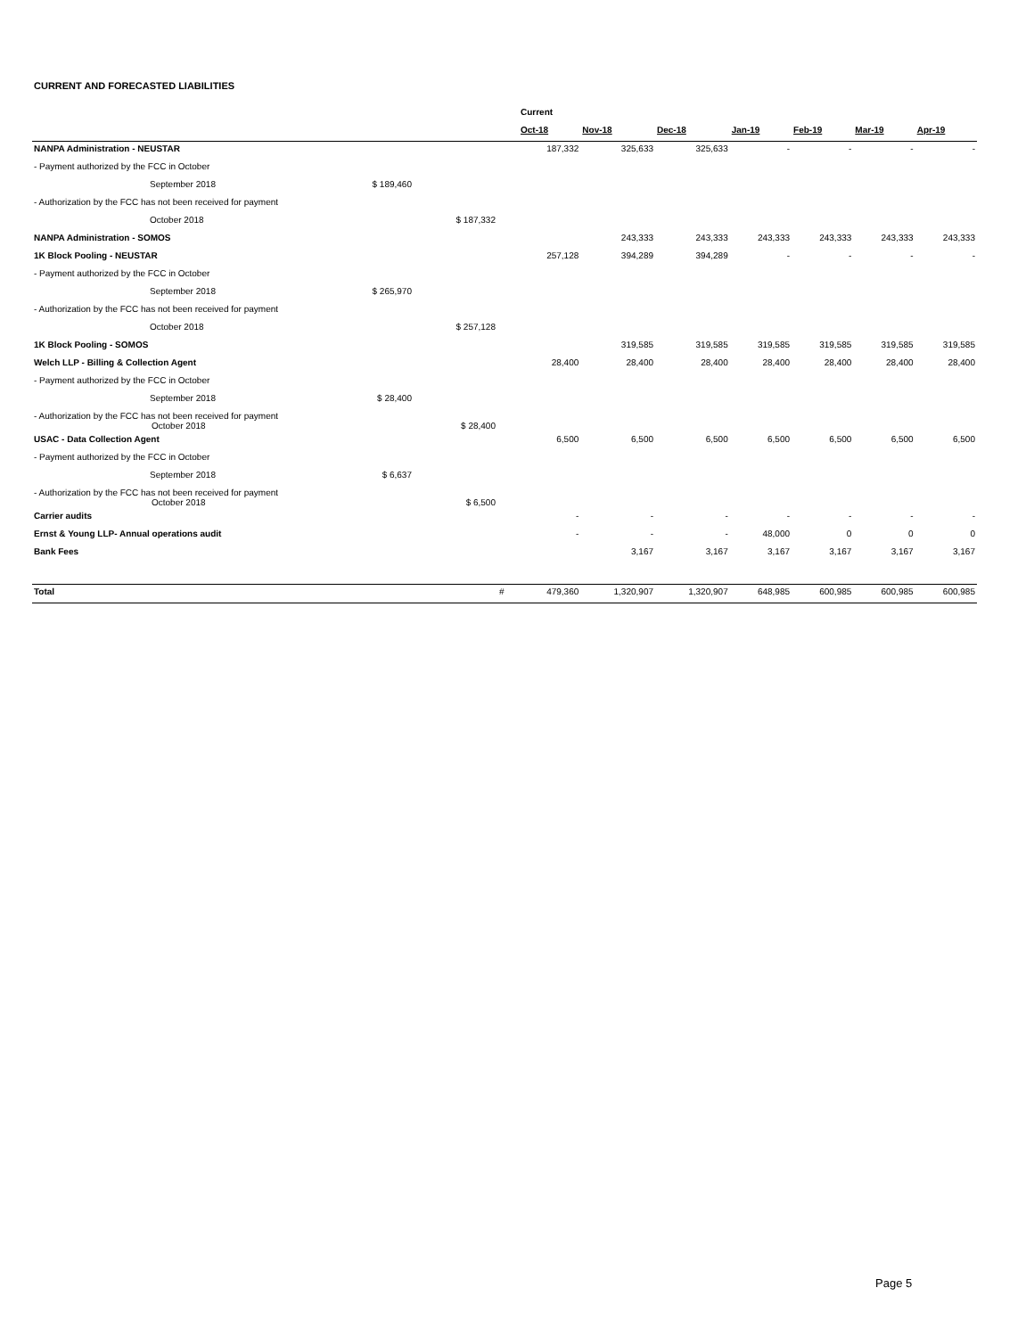CURRENT AND FORECASTED LIABILITIES
| | | | | Current | | | | | | |
| --- | --- | --- | --- | --- | --- | --- | --- | --- | --- | --- |
| | | | | Oct-18 | Nov-18 | Dec-18 | Jan-19 | Feb-19 | Mar-19 | Apr-19 |
| NANPA Administration - NEUSTAR | | | | 187,332 | 325,633 | 325,633 | - | - | - | - |
| - Payment authorized by the FCC in October | | | | | | | | | | |
| September 2018 | $ 189,460 | | | | | | | | | |
| - Authorization by the FCC has not been received for payment | | | | | | | | | | |
| October 2018 | | $ 187,332 | | | | | | | | |
| NANPA Administration - SOMOS | | | | | 243,333 | 243,333 | 243,333 | 243,333 | 243,333 | 243,333 |
| 1K Block Pooling - NEUSTAR | | | | 257,128 | 394,289 | 394,289 | - | - | - | - |
| - Payment authorized by the FCC in October | | | | | | | | | | |
| September 2018 | $ 265,970 | | | | | | | | | |
| - Authorization by the FCC has not been received for payment | | | | | | | | | | |
| October 2018 | | $ 257,128 | | | | | | | | |
| 1K Block Pooling - SOMOS | | | | | 319,585 | 319,585 | 319,585 | 319,585 | 319,585 | 319,585 |
| Welch LLP - Billing & Collection Agent | | | | 28,400 | 28,400 | 28,400 | 28,400 | 28,400 | 28,400 | 28,400 |
| - Payment authorized by the FCC in October | | | | | | | | | | |
| September 2018 | $ 28,400 | | | | | | | | | |
| - Authorization by the FCC has not been received for payment October 2018 | | $ 28,400 | | | | | | | | |
| USAC - Data Collection Agent | | | | 6,500 | 6,500 | 6,500 | 6,500 | 6,500 | 6,500 | 6,500 |
| - Payment authorized by the FCC in October | | | | | | | | | | |
| September 2018 | $ 6,637 | | | | | | | | | |
| - Authorization by the FCC has not been received for payment October 2018 | | $ 6,500 | | | | | | | | |
| Carrier audits | | | | - | - | - | - | - | - | - |
| Ernst & Young LLP- Annual operations audit | | | | - | - | - | 48,000 | 0 | 0 | 0 |
| Bank Fees | | | | | 3,167 | 3,167 | 3,167 | 3,167 | 3,167 | 3,167 |
| Total | | | # | 479,360 | 1,320,907 | 1,320,907 | 648,985 | 600,985 | 600,985 | 600,985 |
Page 5